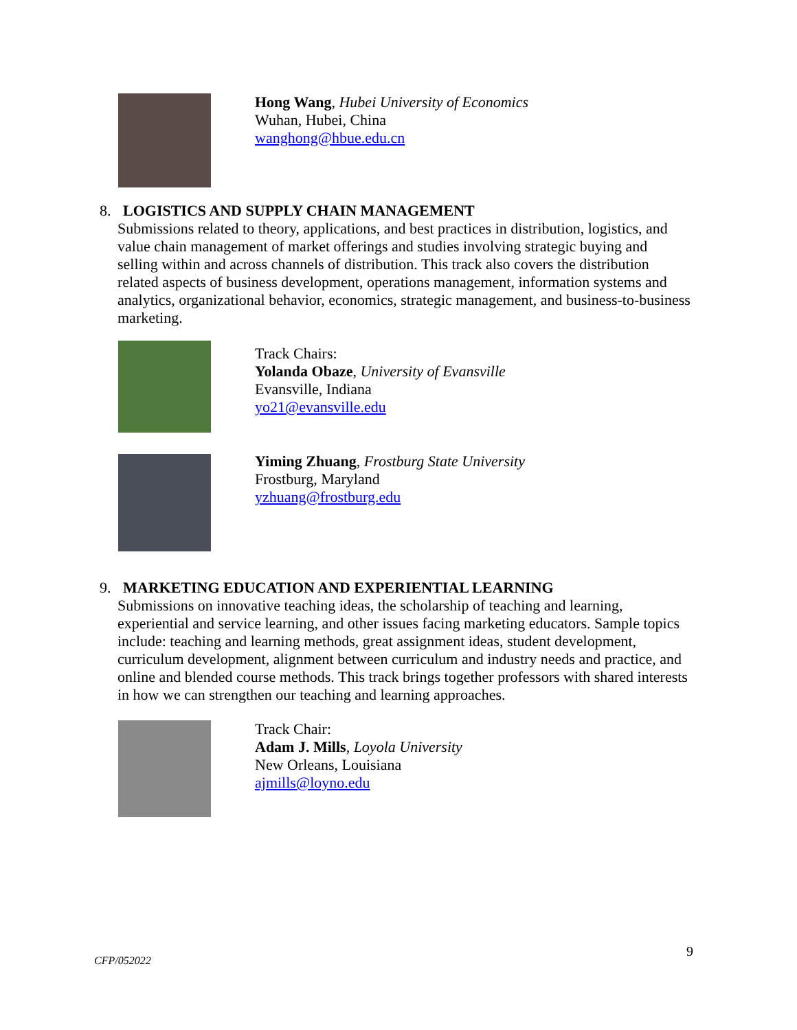Hong Wang, Hubei University of Economics
Wuhan, Hubei, China
wanghong@hbue.edu.cn
8. LOGISTICS AND SUPPLY CHAIN MANAGEMENT
Submissions related to theory, applications, and best practices in distribution, logistics, and value chain management of market offerings and studies involving strategic buying and selling within and across channels of distribution. This track also covers the distribution related aspects of business development, operations management, information systems and analytics, organizational behavior, economics, strategic management, and business-to-business marketing.
Track Chairs:
Yolanda Obaze, University of Evansville
Evansville, Indiana
yo21@evansville.edu
Yiming Zhuang, Frostburg State University
Frostburg, Maryland
yzhuang@frostburg.edu
9. MARKETING EDUCATION AND EXPERIENTIAL LEARNING
Submissions on innovative teaching ideas, the scholarship of teaching and learning, experiential and service learning, and other issues facing marketing educators. Sample topics include: teaching and learning methods, great assignment ideas, student development, curriculum development, alignment between curriculum and industry needs and practice, and online and blended course methods. This track brings together professors with shared interests in how we can strengthen our teaching and learning approaches.
Track Chair:
Adam J. Mills, Loyola University
New Orleans, Louisiana
ajmills@loyno.edu
CFP/052022 9